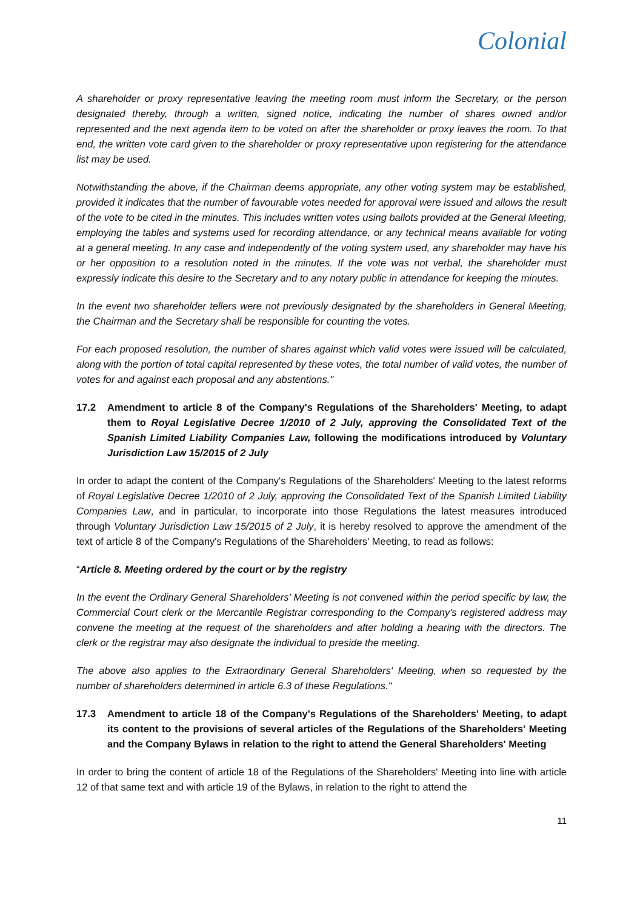Colonial
A shareholder or proxy representative leaving the meeting room must inform the Secretary, or the person designated thereby, through a written, signed notice, indicating the number of shares owned and/or represented and the next agenda item to be voted on after the shareholder or proxy leaves the room. To that end, the written vote card given to the shareholder or proxy representative upon registering for the attendance list may be used.
Notwithstanding the above, if the Chairman deems appropriate, any other voting system may be established, provided it indicates that the number of favourable votes needed for approval were issued and allows the result of the vote to be cited in the minutes. This includes written votes using ballots provided at the General Meeting, employing the tables and systems used for recording attendance, or any technical means available for voting at a general meeting. In any case and independently of the voting system used, any shareholder may have his or her opposition to a resolution noted in the minutes. If the vote was not verbal, the shareholder must expressly indicate this desire to the Secretary and to any notary public in attendance for keeping the minutes.
In the event two shareholder tellers were not previously designated by the shareholders in General Meeting, the Chairman and the Secretary shall be responsible for counting the votes.
For each proposed resolution, the number of shares against which valid votes were issued will be calculated, along with the portion of total capital represented by these votes, the total number of valid votes, the number of votes for and against each proposal and any abstentions."
17.2 Amendment to article 8 of the Company's Regulations of the Shareholders' Meeting, to adapt them to Royal Legislative Decree 1/2010 of 2 July, approving the Consolidated Text of the Spanish Limited Liability Companies Law, following the modifications introduced by Voluntary Jurisdiction Law 15/2015 of 2 July
In order to adapt the content of the Company's Regulations of the Shareholders' Meeting to the latest reforms of Royal Legislative Decree 1/2010 of 2 July, approving the Consolidated Text of the Spanish Limited Liability Companies Law, and in particular, to incorporate into those Regulations the latest measures introduced through Voluntary Jurisdiction Law 15/2015 of 2 July, it is hereby resolved to approve the amendment of the text of article 8 of the Company's Regulations of the Shareholders' Meeting, to read as follows:
“Article 8. Meeting ordered by the court or by the registry
In the event the Ordinary General Shareholders' Meeting is not convened within the period specific by law, the Commercial Court clerk or the Mercantile Registrar corresponding to the Company's registered address may convene the meeting at the request of the shareholders and after holding a hearing with the directors. The clerk or the registrar may also designate the individual to preside the meeting.
The above also applies to the Extraordinary General Shareholders' Meeting, when so requested by the number of shareholders determined in article 6.3 of these Regulations."
17.3 Amendment to article 18 of the Company's Regulations of the Shareholders' Meeting, to adapt its content to the provisions of several articles of the Regulations of the Shareholders' Meeting and the Company Bylaws in relation to the right to attend the General Shareholders' Meeting
In order to bring the content of article 18 of the Regulations of the Shareholders' Meeting into line with article 12 of that same text and with article 19 of the Bylaws, in relation to the right to attend the
11